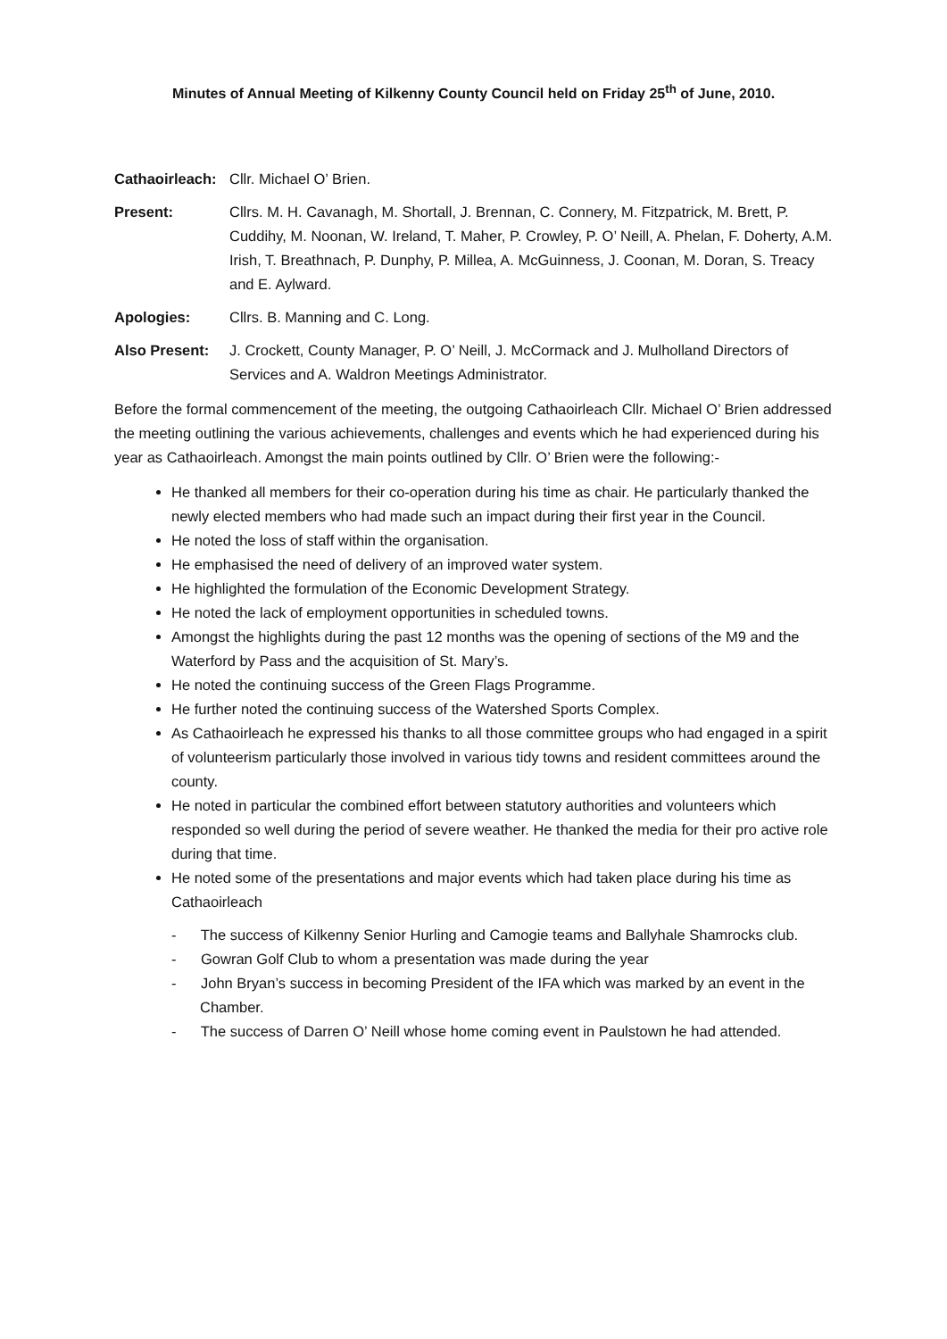Minutes of Annual Meeting of Kilkenny County Council held on Friday 25<sup>th</sup> of June, 2010.
Cathaoirleach:
Cllr. Michael O’ Brien.
Present: Cllrs. M. H. Cavanagh, M. Shortall, J. Brennan, C. Connery, M. Fitzpatrick, M. Brett, P. Cuddihy, M. Noonan, W. Ireland, T. Maher, P. Crowley, P. O’ Neill, A. Phelan, F. Doherty, A.M. Irish, T. Breathnach, P. Dunphy, P. Millea, A. McGuinness, J. Coonan, M. Doran, S. Treacy and E. Aylward.
Apologies: Cllrs. B. Manning and C. Long.
Also Present: J. Crockett, County Manager, P. O’ Neill, J. McCormack and J. Mulholland Directors of Services and A. Waldron Meetings Administrator.
Before the formal commencement of the meeting, the outgoing Cathaoirleach Cllr. Michael O’ Brien addressed the meeting outlining the various achievements, challenges and events which he had experienced during his year as Cathaoirleach. Amongst the main points outlined by Cllr. O’ Brien were the following:-
He thanked all members for their co-operation during his time as chair. He particularly thanked the newly elected members who had made such an impact during their first year in the Council.
He noted the loss of staff within the organisation.
He emphasised the need of delivery of an improved water system.
He highlighted the formulation of the Economic Development Strategy.
He noted the lack of employment opportunities in scheduled towns.
Amongst the highlights during the past 12 months was the opening of sections of the M9 and the Waterford by Pass and the acquisition of St. Mary’s.
He noted the continuing success of the Green Flags Programme.
He further noted the continuing success of the Watershed Sports Complex.
As Cathaoirleach he expressed his thanks to all those committee groups who had engaged in a spirit of volunteerism particularly those involved in various tidy towns and resident committees around the county.
He noted in particular the combined effort between statutory authorities and volunteers which responded so well during the period of severe weather. He thanked the media for their pro active role during that time.
He noted some of the presentations and major events which had taken place during his time as Cathaoirleach
- The success of Kilkenny Senior Hurling and Camogie teams and Ballyhale Shamrocks club.
- Gowran Golf Club to whom a presentation was made during the year
- John Bryan’s success in becoming President of the IFA which was marked by an event in the Chamber.
- The success of Darren O’ Neill whose home coming event in Paulstown he had attended.